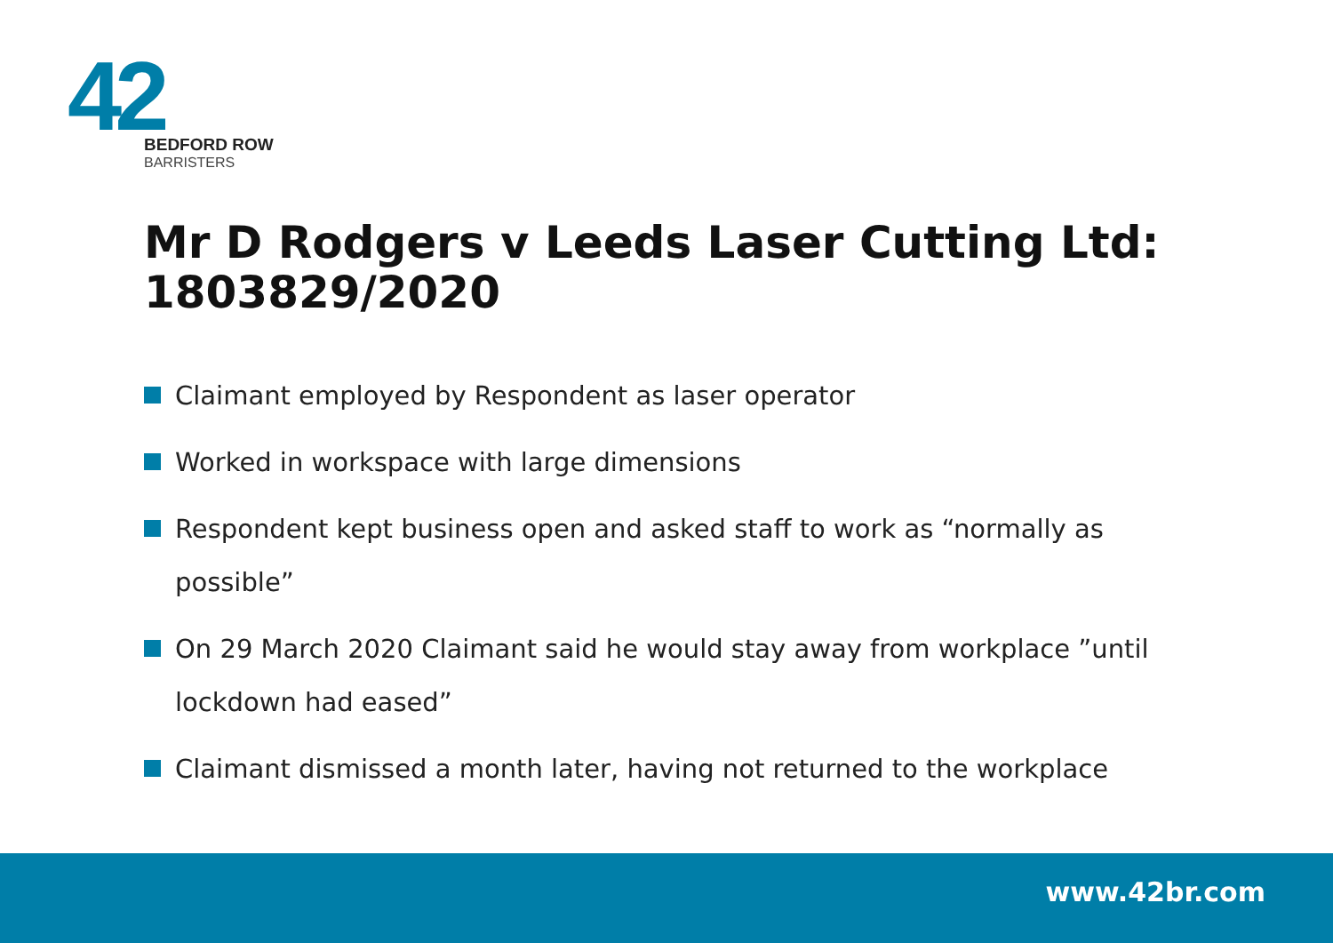42
BEDFORD ROW
BARRISTERS
Mr D Rodgers v Leeds Laser Cutting Ltd: 1803829/2020
Claimant employed by Respondent as laser operator
Worked in workspace with large dimensions
Respondent kept business open and asked staff to work as “normally as possible”
On 29 March 2020 Claimant said he would stay away from workplace ”until lockdown had eased”
Claimant dismissed a month later, having not returned to the workplace
www.42br.com